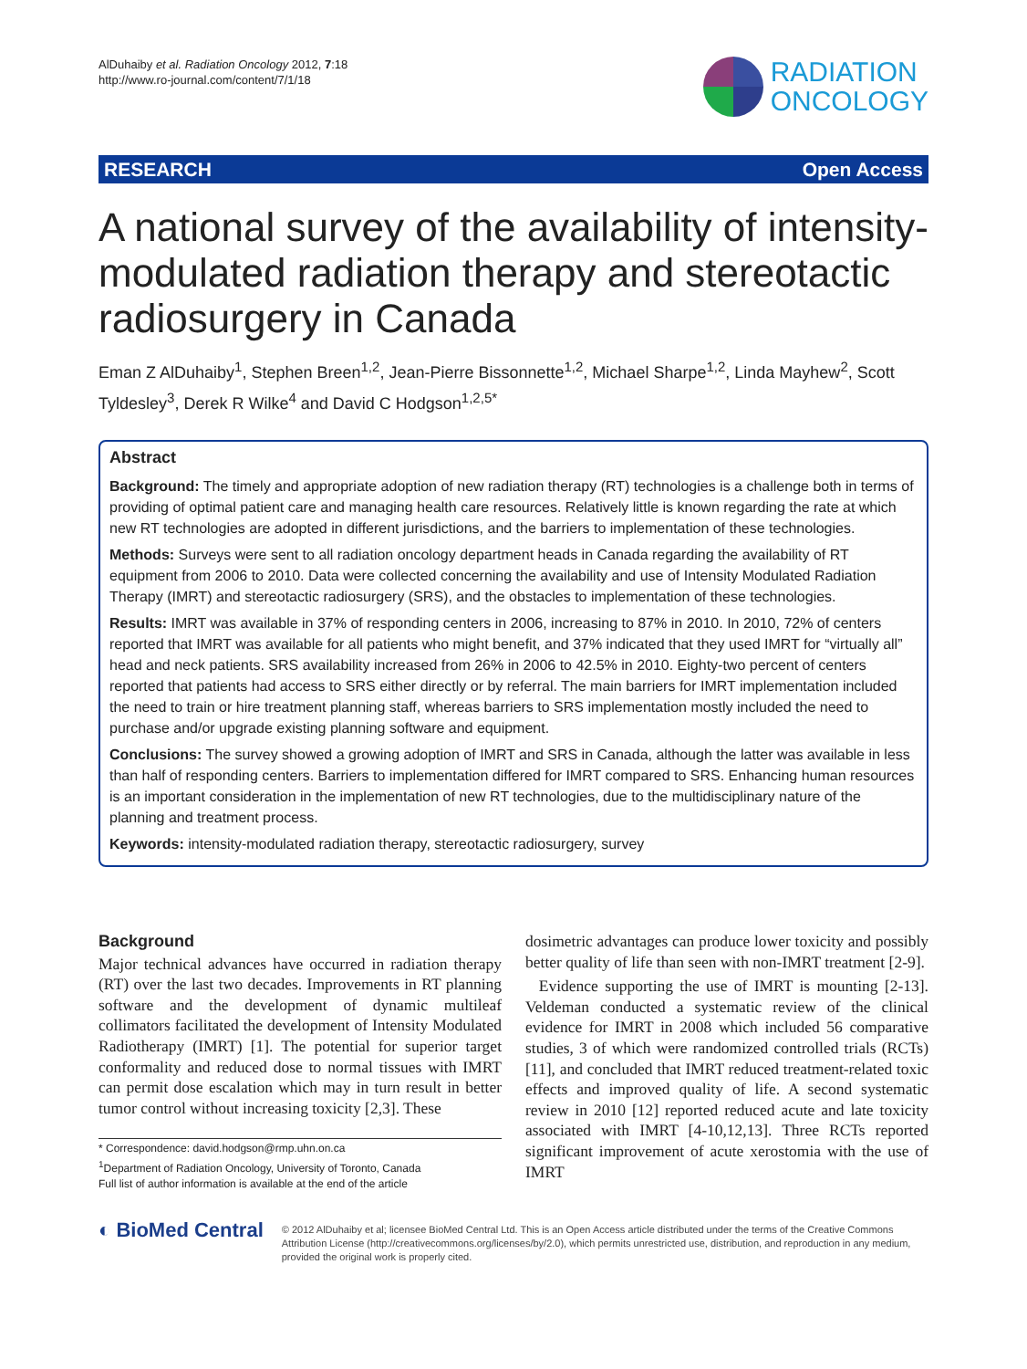AlDuhaiby et al. Radiation Oncology 2012, 7:18
http://www.ro-journal.com/content/7/1/18
RADIATION
ONCOLOGY
RESEARCH Open Access
A national survey of the availability of intensity-modulated radiation therapy and stereotactic radiosurgery in Canada
Eman Z AlDuhaiby<sup>1</sup>, Stephen Breen<sup>1,2</sup>, Jean-Pierre Bissonnette<sup>1,2</sup>, Michael Sharpe<sup>1,2</sup>, Linda Mayhew<sup>2</sup>, Scott Tyldesley<sup>3</sup>, Derek R Wilke<sup>4</sup> and David C Hodgson<sup>1,2,5*</sup>
Abstract
Background: The timely and appropriate adoption of new radiation therapy (RT) technologies is a challenge both in terms of providing of optimal patient care and managing health care resources. Relatively little is known regarding the rate at which new RT technologies are adopted in different jurisdictions, and the barriers to implementation of these technologies.
Methods: Surveys were sent to all radiation oncology department heads in Canada regarding the availability of RT equipment from 2006 to 2010. Data were collected concerning the availability and use of Intensity Modulated Radiation Therapy (IMRT) and stereotactic radiosurgery (SRS), and the obstacles to implementation of these technologies.
Results: IMRT was available in 37% of responding centers in 2006, increasing to 87% in 2010. In 2010, 72% of centers reported that IMRT was available for all patients who might benefit, and 37% indicated that they used IMRT for “virtually all” head and neck patients. SRS availability increased from 26% in 2006 to 42.5% in 2010. Eighty-two percent of centers reported that patients had access to SRS either directly or by referral. The main barriers for IMRT implementation included the need to train or hire treatment planning staff, whereas barriers to SRS implementation mostly included the need to purchase and/or upgrade existing planning software and equipment.
Conclusions: The survey showed a growing adoption of IMRT and SRS in Canada, although the latter was available in less than half of responding centers. Barriers to implementation differed for IMRT compared to SRS. Enhancing human resources is an important consideration in the implementation of new RT technologies, due to the multidisciplinary nature of the planning and treatment process.
Keywords: intensity-modulated radiation therapy, stereotactic radiosurgery, survey
Background
Major technical advances have occurred in radiation therapy (RT) over the last two decades. Improvements in RT planning software and the development of dynamic multileaf collimators facilitated the development of Intensity Modulated Radiotherapy (IMRT) [1]. The potential for superior target conformality and reduced dose to normal tissues with IMRT can permit dose escalation which may in turn result in better tumor control without increasing toxicity [2,3]. These
* Correspondence: david.hodgson@rmp.uhn.on.ca
<sup>1</sup> Department of Radiation Oncology, University of Toronto, Canada
Full list of author information is available at the end of the article
dosimetric advantages can produce lower toxicity and possibly better quality of life than seen with non-IMRT treatment [2-9].
Evidence supporting the use of IMRT is mounting [2-13]. Veldeman conducted a systematic review of the clinical evidence for IMRT in 2008 which included 56 comparative studies, 3 of which were randomized controlled trials (RCTs) [11], and concluded that IMRT reduced treatment-related toxic effects and improved quality of life. A second systematic review in 2010 [12] reported reduced acute and late toxicity associated with IMRT [4-10,12,13]. Three RCTs reported significant improvement of acute xerostomia with the use of IMRT
◐ BioMed Central
© 2012 AlDuhaiby et al; licensee BioMed Central Ltd. This is an Open Access article distributed under the terms of the Creative Commons Attribution License (http://creativecommons.org/licenses/by/2.0), which permits unrestricted use, distribution, and reproduction in any medium, provided the original work is properly cited.